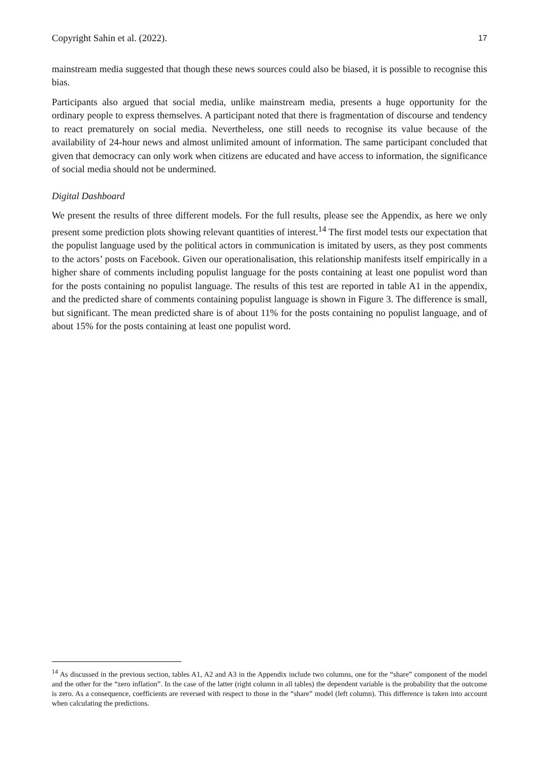Copyright Sahin et al. (2022). 17
mainstream media suggested that though these news sources could also be biased, it is possible to recognise this bias.
Participants also argued that social media, unlike mainstream media, presents a huge opportunity for the ordinary people to express themselves. A participant noted that there is fragmentation of discourse and tendency to react prematurely on social media. Nevertheless, one still needs to recognise its value because of the availability of 24-hour news and almost unlimited amount of information. The same participant concluded that given that democracy can only work when citizens are educated and have access to information, the significance of social media should not be undermined.
Digital Dashboard
We present the results of three different models. For the full results, please see the Appendix, as here we only present some prediction plots showing relevant quantities of interest.<sup>14</sup> The first model tests our expectation that the populist language used by the political actors in communication is imitated by users, as they post comments to the actors’ posts on Facebook. Given our operationalisation, this relationship manifests itself empirically in a higher share of comments including populist language for the posts containing at least one populist word than for the posts containing no populist language. The results of this test are reported in table A1 in the appendix, and the predicted share of comments containing populist language is shown in Figure 3. The difference is small, but significant. The mean predicted share is of about 11% for the posts containing no populist language, and of about 15% for the posts containing at least one populist word.
<sup>14</sup> As discussed in the previous section, tables A1, A2 and A3 in the Appendix include two columns, one for the “share” component of the model and the other for the “zero inflation”. In the case of the latter (right column in all tables) the dependent variable is the probability that the outcome is zero. As a consequence, coefficients are reversed with respect to those in the “share” model (left column). This difference is taken into account when calculating the predictions.